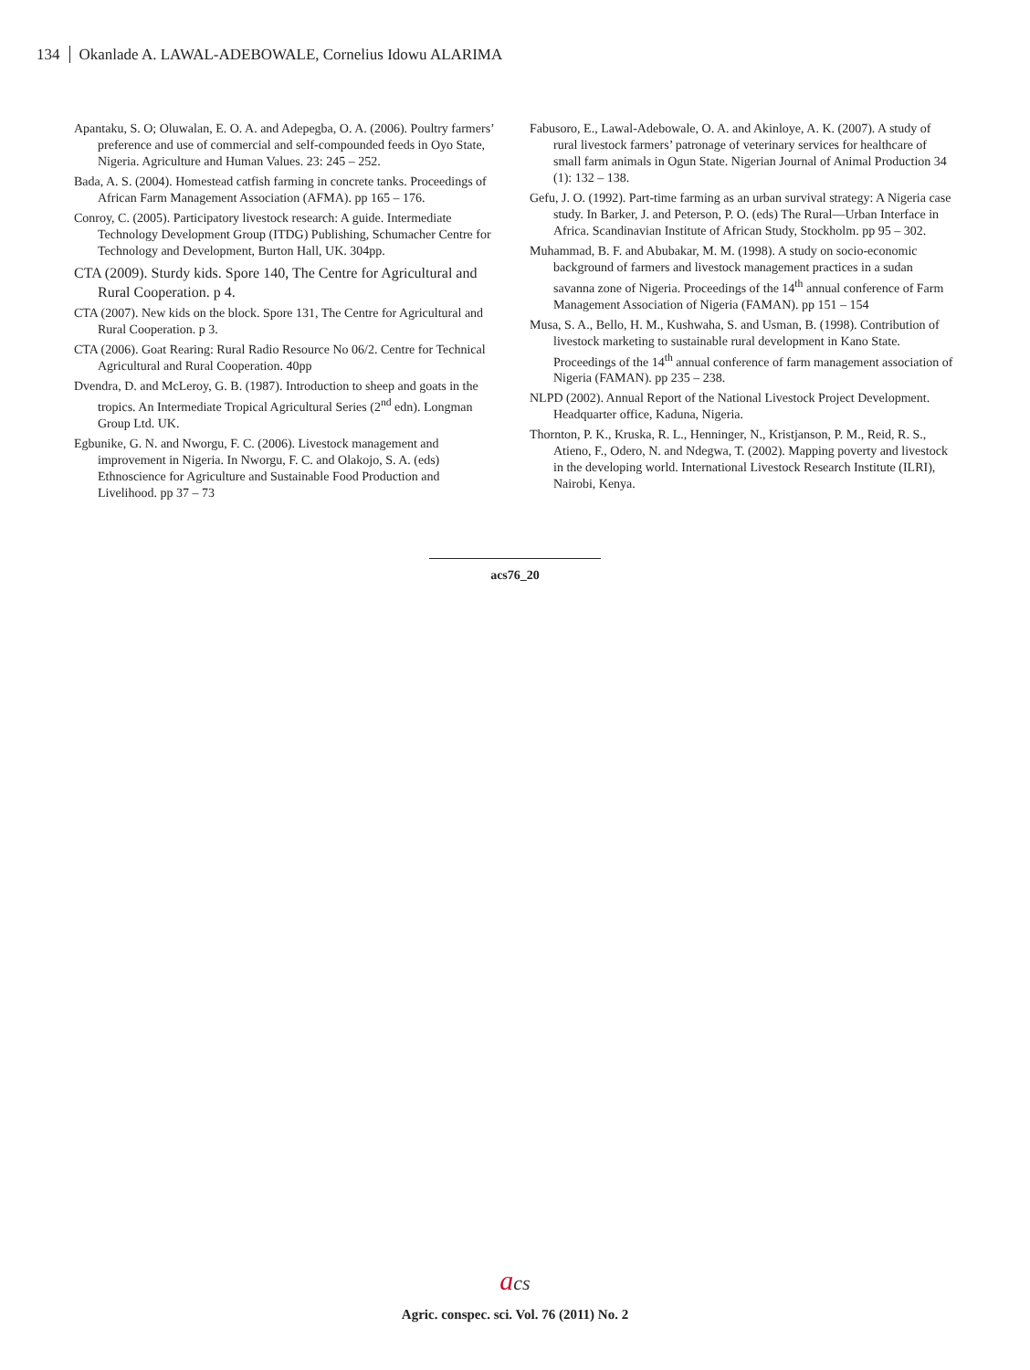134 Okanlade A. LAWAL-ADEBOWALE, Cornelius Idowu ALARIMA
Apantaku, S. O; Oluwalan, E. O. A. and Adepegba, O. A. (2006). Poultry farmers’ preference and use of commercial and self-compounded feeds in Oyo State, Nigeria. Agriculture and Human Values. 23: 245 – 252.
Bada, A. S. (2004). Homestead catfish farming in concrete tanks. Proceedings of African Farm Management Association (AFMA). pp 165 – 176.
Conroy, C. (2005). Participatory livestock research: A guide. Intermediate Technology Development Group (ITDG) Publishing, Schumacher Centre for Technology and Development, Burton Hall, UK. 304pp.
CTA (2009). Sturdy kids. Spore 140, The Centre for Agricultural and Rural Cooperation. p 4.
CTA (2007). New kids on the block. Spore 131, The Centre for Agricultural and Rural Cooperation. p 3.
CTA (2006). Goat Rearing: Rural Radio Resource No 06/2. Centre for Technical Agricultural and Rural Cooperation. 40pp
Dvendra, D. and McLeroy, G. B. (1987). Introduction to sheep and goats in the tropics. An Intermediate Tropical Agricultural Series (2<sup>nd</sup> edn). Longman Group Ltd. UK.
Egbunike, G. N. and Nworgu, F. C. (2006). Livestock management and improvement in Nigeria. In Nworgu, F. C. and Olakojo, S. A. (eds) Ethnoscience for Agriculture and Sustainable Food Production and Livelihood. pp 37 – 73
Fabusoro, E., Lawal-Adebowale, O. A. and Akinloye, A. K. (2007). A study of rural livestock farmers’ patronage of veterinary services for healthcare of small farm animals in Ogun State. Nigerian Journal of Animal Production 34 (1): 132 – 138.
Gefu, J. O. (1992). Part-time farming as an urban survival strategy: A Nigeria case study. In Barker, J. and Peterson, P. O. (eds) The Rural—Urban Interface in Africa. Scandinavian Institute of African Study, Stockholm. pp 95 – 302.
Muhammad, B. F. and Abubakar, M. M. (1998). A study on socio-economic background of farmers and livestock management practices in a sudan savanna zone of Nigeria. Proceedings of the 14<sup>th</sup> annual conference of Farm Management Association of Nigeria (FAMAN). pp 151 – 154
Musa, S. A., Bello, H. M., Kushwaha, S. and Usman, B. (1998). Contribution of livestock marketing to sustainable rural development in Kano State. Proceedings of the 14<sup>th</sup> annual conference of farm management association of Nigeria (FAMAN). pp 235 – 238.
NLPD (2002). Annual Report of the National Livestock Project Development. Headquarter office, Kaduna, Nigeria.
Thornton, P. K., Kruska, R. L., Henninger, N., Kristjanson, P. M., Reid, R. S., Atieno, F., Odero, N. and Ndegwa, T. (2002). Mapping poverty and livestock in the developing world. International Livestock Research Institute (ILRI), Nairobi, Kenya.
acs76_20
acs
Agric. conspec. sci. Vol. 76 (2011) No. 2